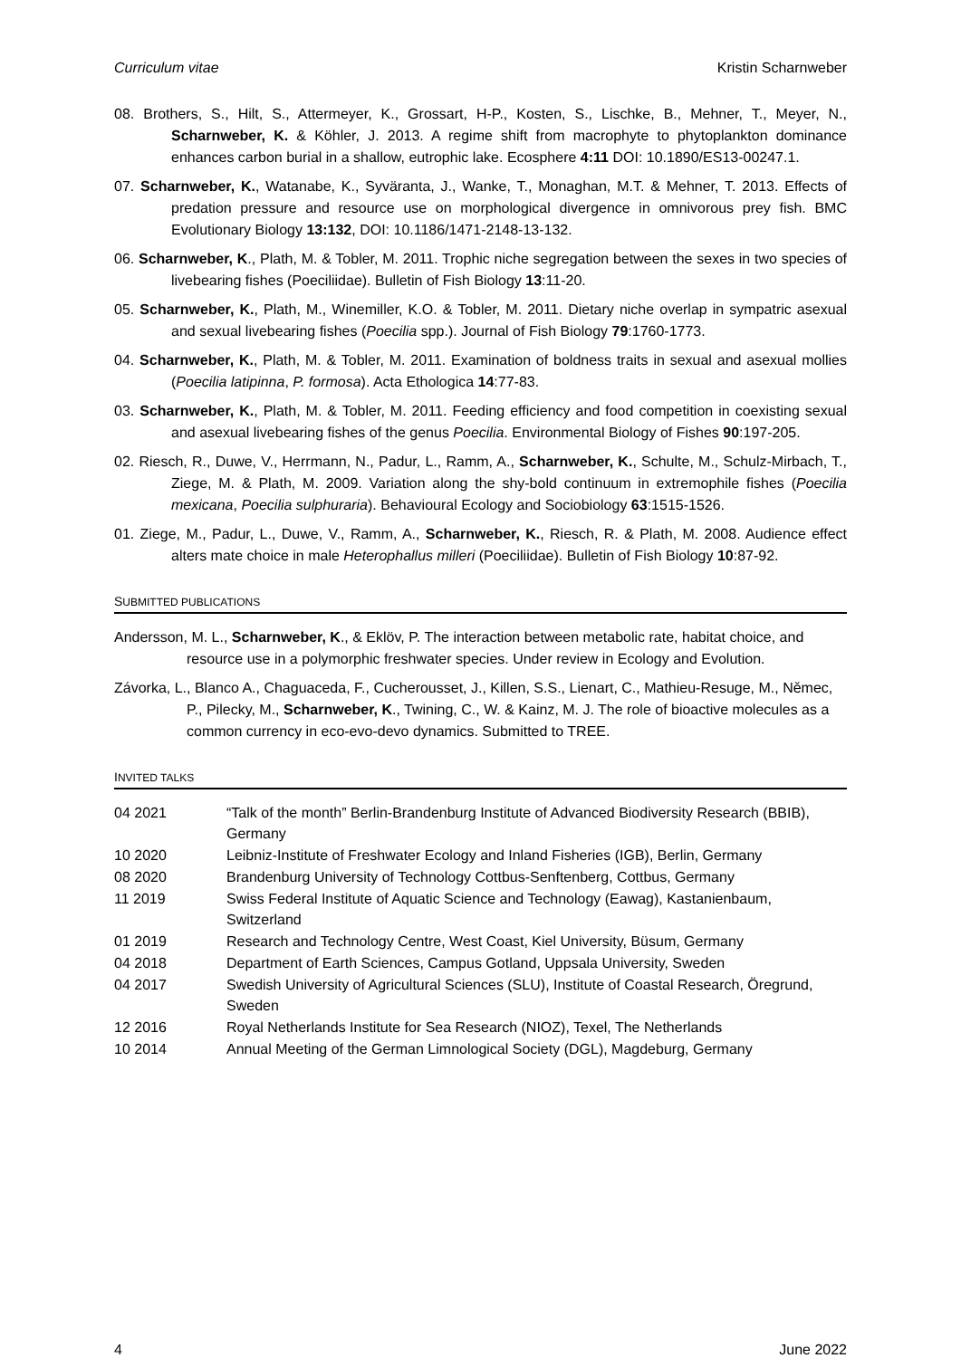Curriculum vitae Kristin Scharnweber
08. Brothers, S., Hilt, S., Attermeyer, K., Grossart, H-P., Kosten, S., Lischke, B., Mehner, T., Meyer, N., Scharnweber, K. & Köhler, J. 2013. A regime shift from macrophyte to phytoplankton dominance enhances carbon burial in a shallow, eutrophic lake. Ecosphere 4:11 DOI: 10.1890/ES13-00247.1.
07. Scharnweber, K., Watanabe, K., Syväranta, J., Wanke, T., Monaghan, M.T. & Mehner, T. 2013. Effects of predation pressure and resource use on morphological divergence in omnivorous prey fish. BMC Evolutionary Biology 13:132, DOI: 10.1186/1471-2148-13-132.
06. Scharnweber, K., Plath, M. & Tobler, M. 2011. Trophic niche segregation between the sexes in two species of livebearing fishes (Poeciliidae). Bulletin of Fish Biology 13:11-20.
05. Scharnweber, K., Plath, M., Winemiller, K.O. & Tobler, M. 2011. Dietary niche overlap in sympatric asexual and sexual livebearing fishes (Poecilia spp.). Journal of Fish Biology 79:1760-1773.
04. Scharnweber, K., Plath, M. & Tobler, M. 2011. Examination of boldness traits in sexual and asexual mollies (Poecilia latipinna, P. formosa). Acta Ethologica 14:77-83.
03. Scharnweber, K., Plath, M. & Tobler, M. 2011. Feeding efficiency and food competition in coexisting sexual and asexual livebearing fishes of the genus Poecilia. Environmental Biology of Fishes 90:197-205.
02. Riesch, R., Duwe, V., Herrmann, N., Padur, L., Ramm, A., Scharnweber, K., Schulte, M., Schulz-Mirbach, T., Ziege, M. & Plath, M. 2009. Variation along the shy-bold continuum in extremophile fishes (Poecilia mexicana, Poecilia sulphuraria). Behavioural Ecology and Sociobiology 63:1515-1526.
01. Ziege, M., Padur, L., Duwe, V., Ramm, A., Scharnweber, K., Riesch, R. & Plath, M. 2008. Audience effect alters mate choice in male Heterophallus milleri (Poeciliidae). Bulletin of Fish Biology 10:87-92.
SUBMITTED PUBLICATIONS
Andersson, M. L., Scharnweber, K., & Eklöv, P. The interaction between metabolic rate, habitat choice, and resource use in a polymorphic freshwater species. Under review in Ecology and Evolution.
Závorka, L., Blanco A., Chaguaceda, F., Cucherousset, J., Killen, S.S., Lienart, C., Mathieu-Resuge, M., Němec, P., Pilecky, M., Scharnweber, K., Twining, C., W. & Kainz, M. J. The role of bioactive molecules as a common currency in eco-evo-devo dynamics. Submitted to TREE.
INVITED TALKS
| 04 2021 | “Talk of the month” Berlin-Brandenburg Institute of Advanced Biodiversity Research (BBIB), Germany |
| 10 2020 | Leibniz-Institute of Freshwater Ecology and Inland Fisheries (IGB), Berlin, Germany |
| 08 2020 | Brandenburg University of Technology Cottbus-Senftenberg, Cottbus, Germany |
| 11 2019 | Swiss Federal Institute of Aquatic Science and Technology (Eawag), Kastanienbaum, Switzerland |
| 01 2019 | Research and Technology Centre, West Coast, Kiel University, Büsum, Germany |
| 04 2018 | Department of Earth Sciences, Campus Gotland, Uppsala University, Sweden |
| 04 2017 | Swedish University of Agricultural Sciences (SLU), Institute of Coastal Research, Öregrund, Sweden |
| 12 2016 | Royal Netherlands Institute for Sea Research (NIOZ), Texel, The Netherlands |
| 10 2014 | Annual Meeting of the German Limnological Society (DGL), Magdeburg, Germany |
4 June 2022